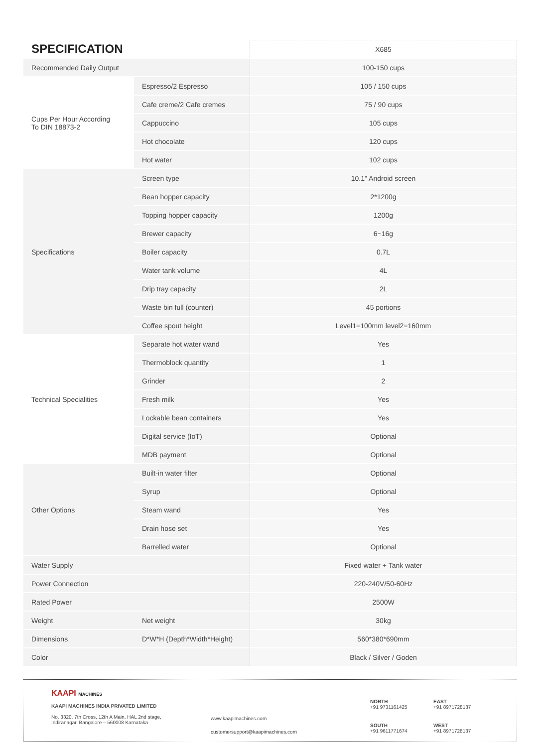| SPECIFICATION | | X685 |
| --- | --- | --- |
| Recommended Daily Output | | 100-150 cups |
| Cups Per Hour According To DIN 18873-2 | Espresso/2 Espresso | 105 / 150 cups |
| | Cafe creme/2 Cafe cremes | 75 / 90 cups |
| | Cappuccino | 105 cups |
| | Hot chocolate | 120 cups |
| | Hot water | 102 cups |
| Specifications | Screen type | 10.1" Android screen |
| | Bean hopper capacity | 2*1200g |
| | Topping hopper capacity | 1200g |
| | Brewer capacity | 6~16g |
| | Boiler capacity | 0.7L |
| | Water tank volume | 4L |
| | Drip tray capacity | 2L |
| | Waste bin full (counter) | 45 portions |
| | Coffee spout height | Level1=100mm level2=160mm |
| Technical Specialities | Separate hot water wand | Yes |
| | Thermoblock quantity | 1 |
| | Grinder | 2 |
| | Fresh milk | Yes |
| | Lockable bean containers | Yes |
| | Digital service (IoT) | Optional |
| | MDB payment | Optional |
| Other Options | Built-in water filter | Optional |
| | Syrup | Optional |
| | Steam wand | Yes |
| | Drain hose set | Yes |
| | Barrelled water | Optional |
| Water Supply | | Fixed water + Tank water |
| Power Connection | | 220-240V/50-60Hz |
| Rated Power | | 2500W |
| Weight | Net weight | 30kg |
| Dimensions | D*W*H (Depth*Width*Height) | 560*380*690mm |
| Color | | Black / Silver / Goden |
KAAPI MACHINES
KAAPI MACHINES INDIA PRIVATED LIMITED
No. 3320, 7th Cross, 12th A Main, HAL 2nd stage,
Indiranagar, Bangalore – 560008 Karnataka
www.kaapimachines.com
customersupport@kaapimachines.com
NORTH
+91 9731161425
EAST
+91 8971728137
SOUTH
+91 9611771674
WEST
+91 8971728137